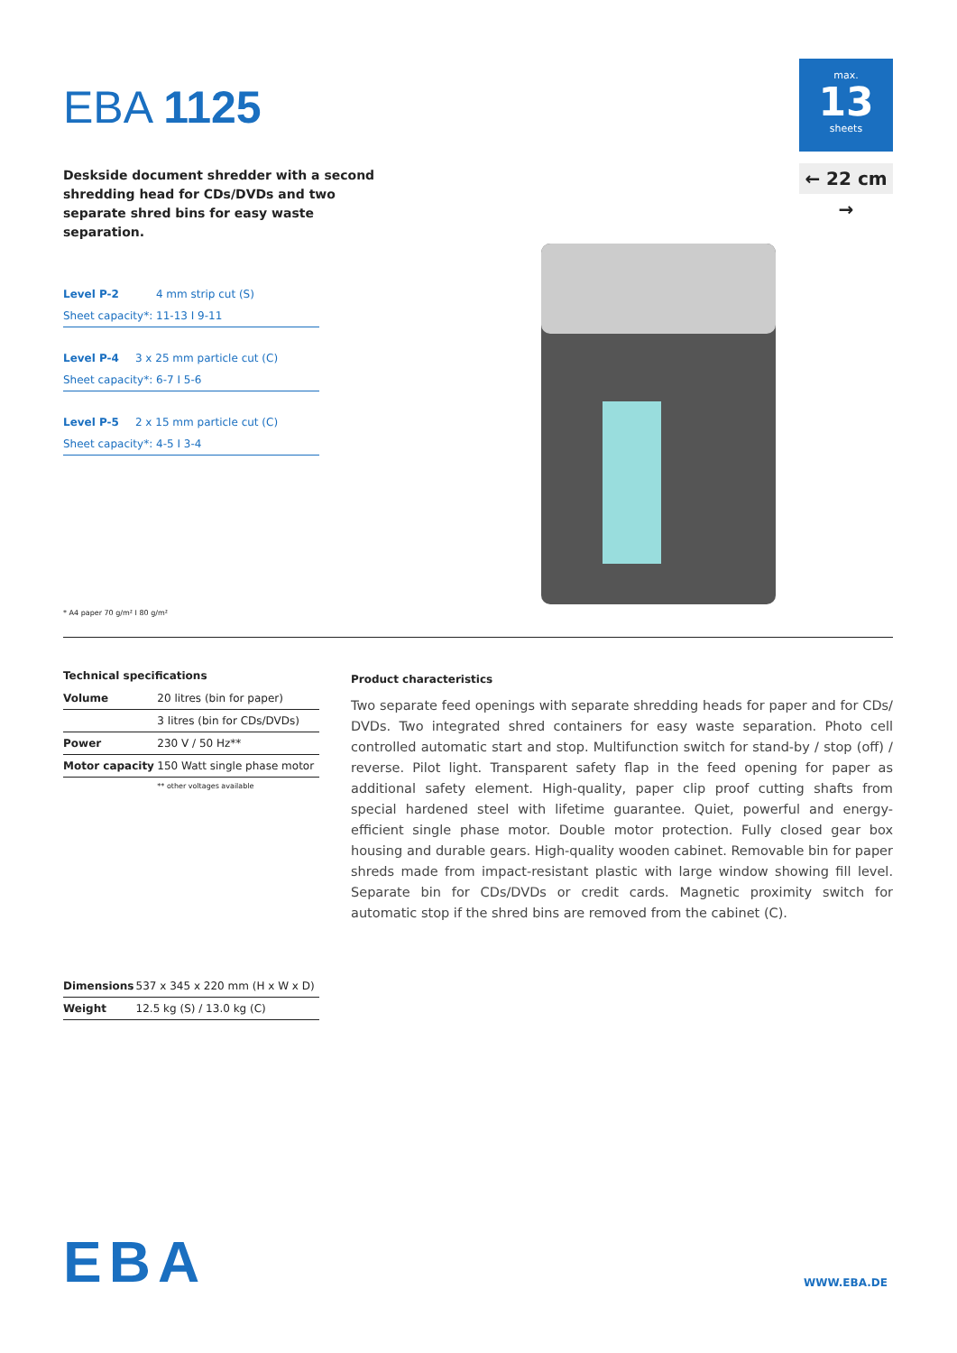EBA 1125
Deskside document shredder with a second shredding head for CDs/DVDs and two separate shred bins for easy waste separation.
max.
13
sheets
← 22 cm →
| Level P-2 | 4 mm strip cut (S) |
| Sheet capacity*: 11-13 I 9-11 | |
| Level P-4 | 3 x 25 mm particle cut (C) |
| Sheet capacity*: 6-7 I 5-6 | |
| Level P-5 | 2 x 15 mm particle cut (C) |
| Sheet capacity*: 4-5 I 3-4 | |
* A4 paper 70 g/m² I 80 g/m²
Technical specifications
| Volume | 20 litres (bin for paper) |
| | 3 litres (bin for CDs/DVDs) |
| Power | 230 V / 50 Hz** |
| Motor capacity | 150 Watt single phase motor |
| | ** other voltages available |
| Dimensions | 537 x 345 x 220 mm (H x W x D) |
| Weight | 12.5 kg (S) / 13.0 kg (C) |
Product characteristics
Two separate feed openings with separate shredding heads for paper and for CDs/ DVDs. Two integrated shred containers for easy waste separation. Photo cell controlled automatic start and stop. Multifunction switch for stand-by / stop (off) / reverse. Pilot light. Transparent safety flap in the feed opening for paper as additional safety element. High-quality, paper clip proof cutting shafts from special hardened steel with lifetime guarantee. Quiet, powerful and energy-efficient single phase motor. Double motor protection. Fully closed gear box housing and durable gears. High-quality wooden cabinet. Removable bin for paper shreds made from impact-resistant plastic with large window showing fill level. Separate bin for CDs/DVDs or credit cards. Magnetic proximity switch for automatic stop if the shred bins are removed from the cabinet (C).
EBA WWW.EBA.DE